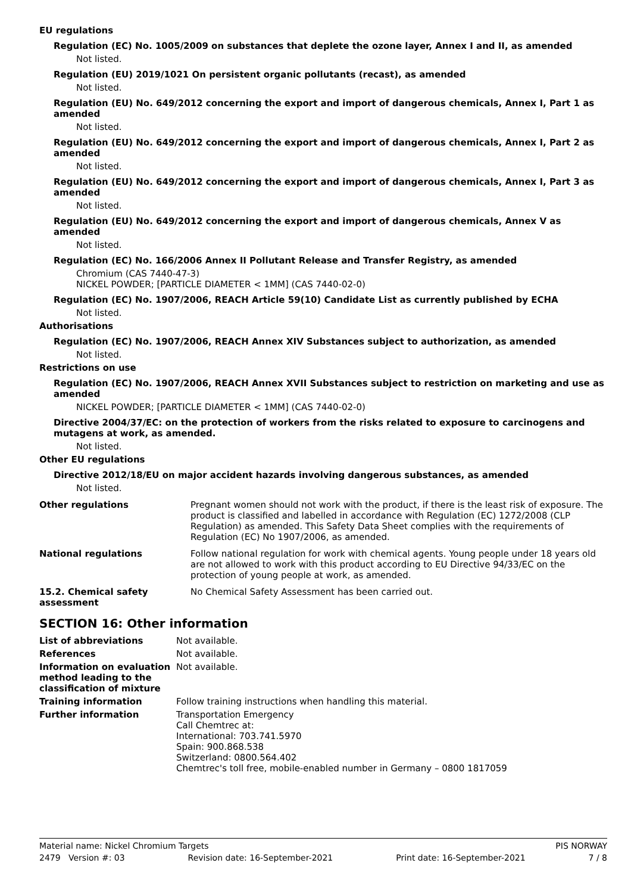EU regulations
Regulation (EC) No. 1005/2009 on substances that deplete the ozone layer, Annex I and II, as amended
Not listed.
Regulation (EU) 2019/1021 On persistent organic pollutants (recast), as amended
Not listed.
Regulation (EU) No. 649/2012 concerning the export and import of dangerous chemicals, Annex I, Part 1 as amended
Not listed.
Regulation (EU) No. 649/2012 concerning the export and import of dangerous chemicals, Annex I, Part 2 as amended
Not listed.
Regulation (EU) No. 649/2012 concerning the export and import of dangerous chemicals, Annex I, Part 3 as amended
Not listed.
Regulation (EU) No. 649/2012 concerning the export and import of dangerous chemicals, Annex V as amended
Not listed.
Regulation (EC) No. 166/2006 Annex II Pollutant Release and Transfer Registry, as amended
Chromium (CAS 7440-47-3)
NICKEL POWDER; [PARTICLE DIAMETER < 1MM] (CAS 7440-02-0)
Regulation (EC) No. 1907/2006, REACH Article 59(10) Candidate List as currently published by ECHA
Not listed.
Authorisations
Regulation (EC) No. 1907/2006, REACH Annex XIV Substances subject to authorization, as amended
Not listed.
Restrictions on use
Regulation (EC) No. 1907/2006, REACH Annex XVII Substances subject to restriction on marketing and use as amended
NICKEL POWDER; [PARTICLE DIAMETER < 1MM] (CAS 7440-02-0)
Directive 2004/37/EC: on the protection of workers from the risks related to exposure to carcinogens and mutagens at work, as amended.
Not listed.
Other EU regulations
Directive 2012/18/EU on major accident hazards involving dangerous substances, as amended
Not listed.
Other regulations Pregnant women should not work with the product, if there is the least risk of exposure. The product is classified and labelled in accordance with Regulation (EC) 1272/2008 (CLP Regulation) as amended. This Safety Data Sheet complies with the requirements of Regulation (EC) No 1907/2006, as amended.
National regulations Follow national regulation for work with chemical agents. Young people under 18 years old are not allowed to work with this product according to EU Directive 94/33/EC on the protection of young people at work, as amended.
15.2. Chemical safety assessment
No Chemical Safety Assessment has been carried out.
SECTION 16: Other information
List of abbreviations Not available.
References Not available.
Information on evaluation method leading to the classification of mixture
Not available.
Training information Follow training instructions when handling this material.
Further information Transportation Emergency
Call Chemtrec at:
International: 703.741.5970
Spain: 900.868.538
Switzerland: 0800.564.402
Chemtrec's toll free, mobile-enabled number in Germany – 0800 1817059
Material name: Nickel Chromium Targets PIS NORWAY
2479 Version #: 03 Revision date: 16-September-2021 Print date: 16-September-2021 7 / 8